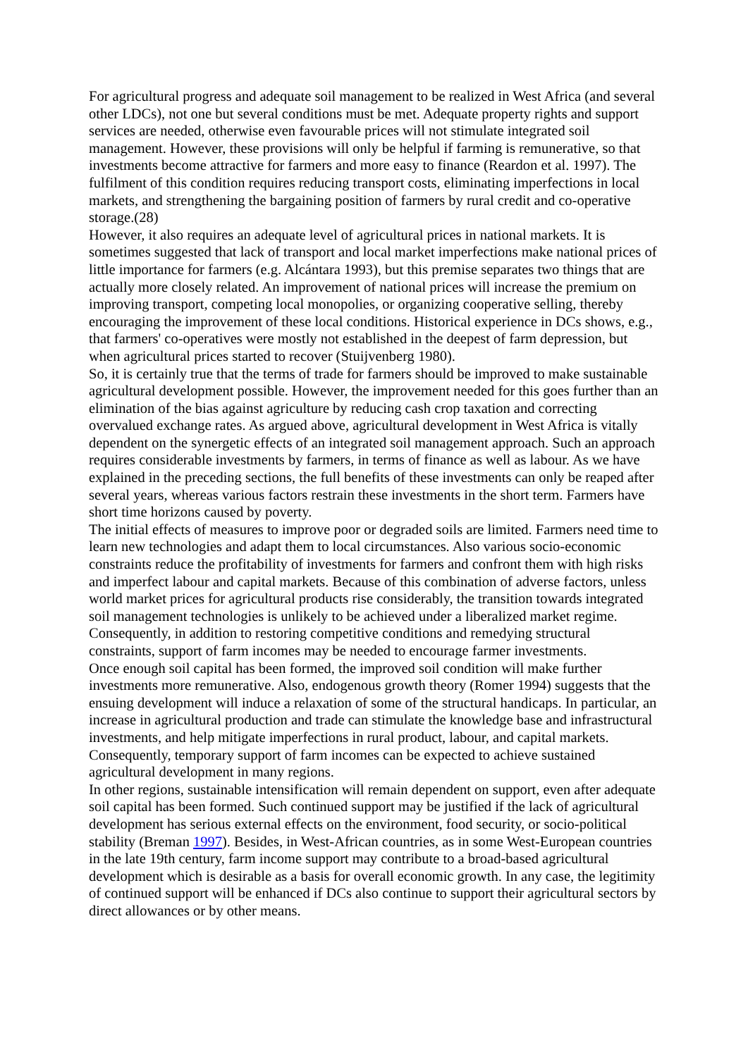For agricultural progress and adequate soil management to be realized in West Africa (and several other LDCs), not one but several conditions must be met. Adequate property rights and support services are needed, otherwise even favourable prices will not stimulate integrated soil management. However, these provisions will only be helpful if farming is remunerative, so that investments become attractive for farmers and more easy to finance (Reardon et al. 1997). The fulfilment of this condition requires reducing transport costs, eliminating imperfections in local markets, and strengthening the bargaining position of farmers by rural credit and co-operative storage.(28)
However, it also requires an adequate level of agricultural prices in national markets. It is sometimes suggested that lack of transport and local market imperfections make national prices of little importance for farmers (e.g. Alcántara 1993), but this premise separates two things that are actually more closely related. An improvement of national prices will increase the premium on improving transport, competing local monopolies, or organizing cooperative selling, thereby encouraging the improvement of these local conditions. Historical experience in DCs shows, e.g., that farmers' co-operatives were mostly not established in the deepest of farm depression, but when agricultural prices started to recover (Stuijvenberg 1980).
So, it is certainly true that the terms of trade for farmers should be improved to make sustainable agricultural development possible. However, the improvement needed for this goes further than an elimination of the bias against agriculture by reducing cash crop taxation and correcting overvalued exchange rates. As argued above, agricultural development in West Africa is vitally dependent on the synergetic effects of an integrated soil management approach. Such an approach requires considerable investments by farmers, in terms of finance as well as labour. As we have explained in the preceding sections, the full benefits of these investments can only be reaped after several years, whereas various factors restrain these investments in the short term. Farmers have short time horizons caused by poverty.
The initial effects of measures to improve poor or degraded soils are limited. Farmers need time to learn new technologies and adapt them to local circumstances. Also various socio-economic constraints reduce the profitability of investments for farmers and confront them with high risks and imperfect labour and capital markets. Because of this combination of adverse factors, unless world market prices for agricultural products rise considerably, the transition towards integrated soil management technologies is unlikely to be achieved under a liberalized market regime. Consequently, in addition to restoring competitive conditions and remedying structural constraints, support of farm incomes may be needed to encourage farmer investments.
Once enough soil capital has been formed, the improved soil condition will make further investments more remunerative. Also, endogenous growth theory (Romer 1994) suggests that the ensuing development will induce a relaxation of some of the structural handicaps. In particular, an increase in agricultural production and trade can stimulate the knowledge base and infrastructural investments, and help mitigate imperfections in rural product, labour, and capital markets. Consequently, temporary support of farm incomes can be expected to achieve sustained agricultural development in many regions.
In other regions, sustainable intensification will remain dependent on support, even after adequate soil capital has been formed. Such continued support may be justified if the lack of agricultural development has serious external effects on the environment, food security, or socio-political stability (Breman 1997). Besides, in West-African countries, as in some West-European countries in the late 19th century, farm income support may contribute to a broad-based agricultural development which is desirable as a basis for overall economic growth. In any case, the legitimity of continued support will be enhanced if DCs also continue to support their agricultural sectors by direct allowances or by other means.